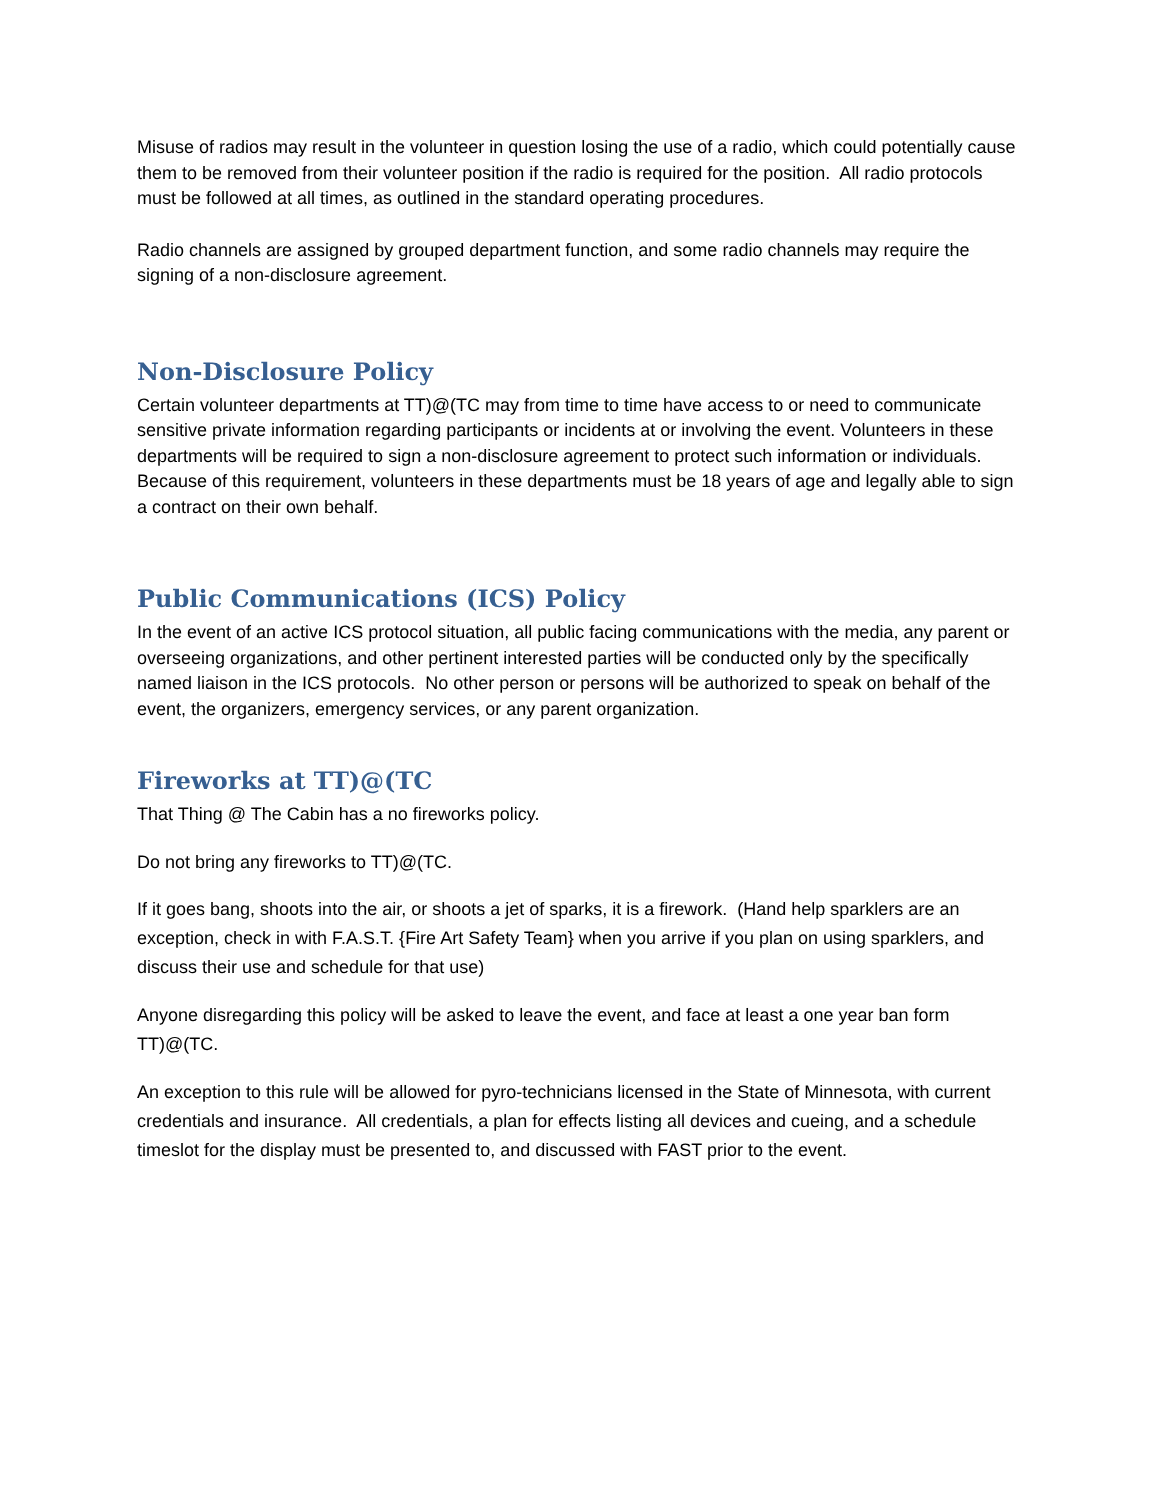Misuse of radios may result in the volunteer in question losing the use of a radio, which could potentially cause them to be removed from their volunteer position if the radio is required for the position. All radio protocols must be followed at all times, as outlined in the standard operating procedures.
Radio channels are assigned by grouped department function, and some radio channels may require the signing of a non-disclosure agreement.
Non-Disclosure Policy
Certain volunteer departments at TT)@(TC may from time to time have access to or need to communicate sensitive private information regarding participants or incidents at or involving the event. Volunteers in these departments will be required to sign a non-disclosure agreement to protect such information or individuals. Because of this requirement, volunteers in these departments must be 18 years of age and legally able to sign a contract on their own behalf.
Public Communications (ICS) Policy
In the event of an active ICS protocol situation, all public facing communications with the media, any parent or overseeing organizations, and other pertinent interested parties will be conducted only by the specifically named liaison in the ICS protocols. No other person or persons will be authorized to speak on behalf of the event, the organizers, emergency services, or any parent organization.
Fireworks at TT)@(TC
That Thing @ The Cabin has a no fireworks policy.
Do not bring any fireworks to TT)@(TC.
If it goes bang, shoots into the air, or shoots a jet of sparks, it is a firework. (Hand help sparklers are an exception, check in with F.A.S.T. {Fire Art Safety Team} when you arrive if you plan on using sparklers, and discuss their use and schedule for that use)
Anyone disregarding this policy will be asked to leave the event, and face at least a one year ban form TT)@(TC.
An exception to this rule will be allowed for pyro-technicians licensed in the State of Minnesota, with current credentials and insurance. All credentials, a plan for effects listing all devices and cueing, and a schedule timeslot for the display must be presented to, and discussed with FAST prior to the event.